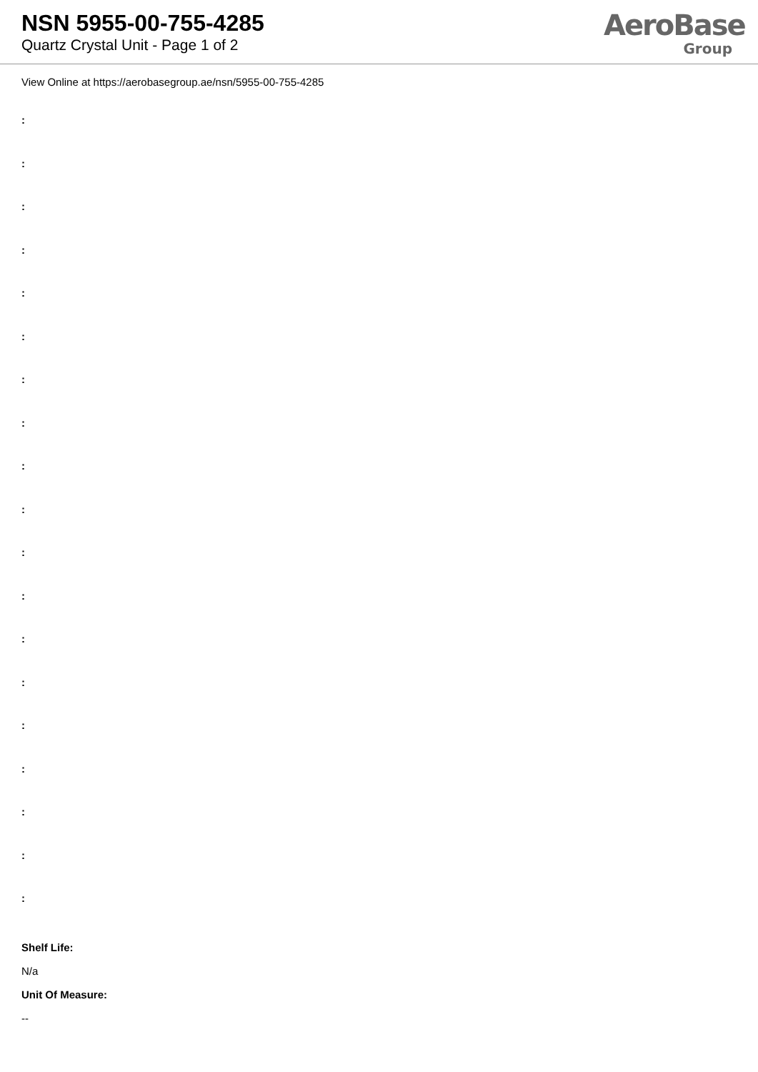NSN 5955-00-755-4285
Quartz Crystal Unit - Page 1 of 2
AeroBase
Group
View Online at https://aerobasegroup.ae/nsn/5955-00-755-4285
:
:
:
:
:
:
:
:
:
:
:
:
:
:
:
:
:
:
:
Shelf Life:
N/a
Unit Of Measure:
--